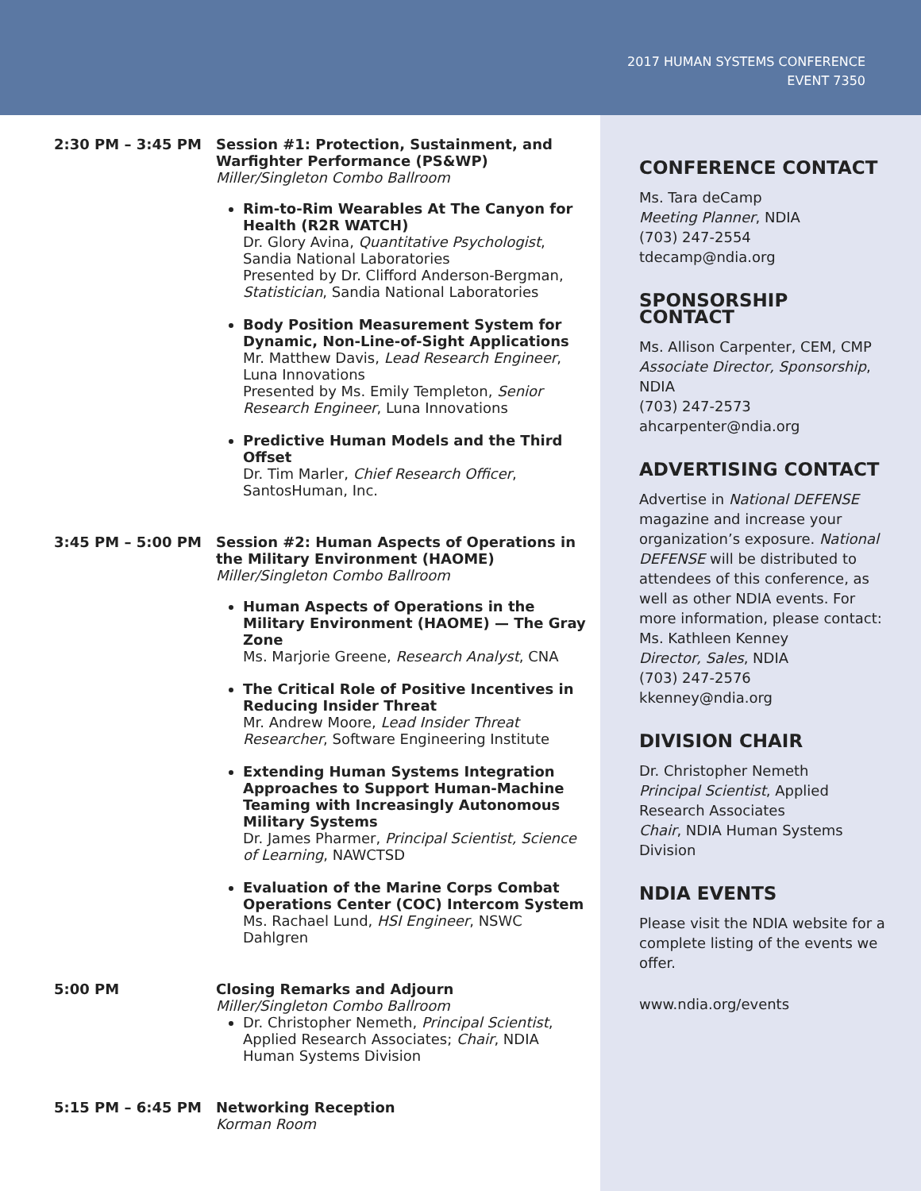2017 HUMAN SYSTEMS CONFERENCE
EVENT 7350
2:30 PM – 3:45 PM Session #1: Protection, Sustainment, and Warfighter Performance (PS&WP)
Miller/Singleton Combo Ballroom
Rim-to-Rim Wearables At The Canyon for Health (R2R WATCH)
Dr. Glory Avina, Quantitative Psychologist, Sandia National Laboratories
Presented by Dr. Clifford Anderson-Bergman, Statistician, Sandia National Laboratories
Body Position Measurement System for Dynamic, Non-Line-of-Sight Applications
Mr. Matthew Davis, Lead Research Engineer, Luna Innovations
Presented by Ms. Emily Templeton, Senior Research Engineer, Luna Innovations
Predictive Human Models and the Third Offset
Dr. Tim Marler, Chief Research Officer, SantosHuman, Inc.
3:45 PM – 5:00 PM Session #2: Human Aspects of Operations in the Military Environment (HAOME)
Miller/Singleton Combo Ballroom
Human Aspects of Operations in the Military Environment (HAOME) — The Gray Zone
Ms. Marjorie Greene, Research Analyst, CNA
The Critical Role of Positive Incentives in Reducing Insider Threat
Mr. Andrew Moore, Lead Insider Threat Researcher, Software Engineering Institute
Extending Human Systems Integration Approaches to Support Human-Machine Teaming with Increasingly Autonomous Military Systems
Dr. James Pharmer, Principal Scientist, Science of Learning, NAWCTSD
Evaluation of the Marine Corps Combat Operations Center (COC) Intercom System
Ms. Rachael Lund, HSI Engineer, NSWC Dahlgren
5:00 PM Closing Remarks and Adjourn
Miller/Singleton Combo Ballroom
Dr. Christopher Nemeth, Principal Scientist, Applied Research Associates; Chair, NDIA Human Systems Division
5:15 PM – 6:45 PM Networking Reception
Korman Room
CONFERENCE CONTACT
Ms. Tara deCamp
Meeting Planner, NDIA
(703) 247-2554
tdecamp@ndia.org
SPONSORSHIP CONTACT
Ms. Allison Carpenter, CEM, CMP
Associate Director, Sponsorship, NDIA
(703) 247-2573
ahcarpenter@ndia.org
ADVERTISING CONTACT
Advertise in National DEFENSE magazine and increase your organization’s exposure. National DEFENSE will be distributed to attendees of this conference, as well as other NDIA events. For more information, please contact:
Ms. Kathleen Kenney
Director, Sales, NDIA
(703) 247-2576
kkenney@ndia.org
DIVISION CHAIR
Dr. Christopher Nemeth
Principal Scientist, Applied Research Associates
Chair, NDIA Human Systems Division
NDIA EVENTS
Please visit the NDIA website for a complete listing of the events we offer.
www.ndia.org/events